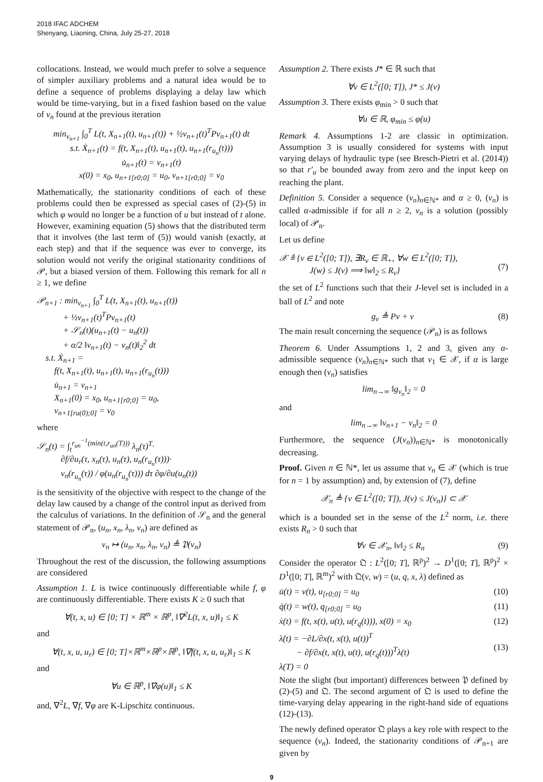2018 IFAC ADCHEM
Shenyang, Liaoning, China, July 25-27, 2018
collocations. Instead, we would much prefer to solve a sequence of simpler auxiliary problems and a natural idea would be to define a sequence of problems displaying a delay law which would be time-varying, but in a fixed fashion based on the value of v<sub>n</sub> found at the previous iteration
min<sub>v<sub>n+1</sub></sub> ∫<sub>0</sub><sup>T</sup> L(t, X<sub>n+1</sub>(t), u<sub>n+1</sub>(t)) + ½v<sub>n+1</sub>(t)<sup>T</sup>Pv<sub>n+1</sub>(t) dt
s.t. Ẋ<sub>n+1</sub>(t) = f(t, X<sub>n+1</sub>(t), u<sub>n+1</sub>(t), u<sub>n+1</sub>(r<sub>u<sub>n</sub></sub>(t)))
u̇<sub>n+1</sub>(t) = v<sub>n+1</sub>(t)
x(0) = x<sub>0</sub>, u<sub>n+1[r0;0]</sub> = u<sub>0</sub>, v<sub>n+1[r0;0]</sub> = v<sub>0</sub>
Mathematically, the stationarity conditions of each of these problems could then be expressed as special cases of (2)-(5) in which φ would no longer be a function of u but instead of t alone. However, examining equation (5) shows that the distributed term that it involves (the last term of (5)) would vanish (exactly, at each step) and that if the sequence was ever to converge, its solution would not verify the original stationarity conditions of 𝒫, but a biased version of them. Following this remark for all n ≥ 1, we define
𝒫<sub>n+1</sub> : min<sub>v<sub>n+1</sub></sub> ∫<sub>0</sub><sup>T</sup> L(t, X<sub>n+1</sub>(t), u<sub>n+1</sub>(t))
+ ½v<sub>n+1</sub>(t)<sup>T</sup>Pv<sub>n+1</sub>(t)
+ 𝒮<sub>n</sub>(t)(u<sub>n+1</sub>(t) − u<sub>n</sub>(t))
+ α/2 ‖v<sub>n+1</sub>(t) − v<sub>n</sub>(t)‖<sub>2</sub><sup>2</sup> dt
s.t. Ẋ<sub>n+1</sub> =
f(t, X<sub>n+1</sub>(t), u<sub>n+1</sub>(t), u<sub>n+1</sub>(r<sub>u<sub>n</sub></sub>(t)))
u̇<sub>n+1</sub> = v<sub>n+1</sub>
X<sub>n+1</sub>(0) = x<sub>0</sub>, u<sub>n+1[r0;0]</sub> = u<sub>0</sub>,
v<sub>n+1[ru(0);0]</sub> = v<sub>0</sub>
where
𝒮<sub>n</sub>(t) = ∫<sub>t</sub><sup>r<sub>un</sub><sup>−1</sup>(min(t,r<sub>un</sub>(T)))</sup> λ<sub>n</sub>(τ)<sup>T</sup>·
∂f/∂u<sub>r</sub>(τ, x<sub>n</sub>(τ), u<sub>n</sub>(τ), u<sub>n</sub>(r<sub>u<sub>n</sub></sub>(τ)))·
v<sub>n</sub>(r<sub>u<sub>n</sub></sub>(τ)) / φ(u<sub>n</sub>(r<sub>u<sub>n</sub></sub>(τ))) dτ ∂φ/∂u(u<sub>n</sub>(t))
is the sensitivity of the objective with respect to the change of the delay law caused by a change of the control input as derived from the calculus of variations. In the definition of 𝒮<sub>n</sub> and the general statement of 𝒫<sub>n</sub>, (u<sub>n</sub>, x<sub>n</sub>, λ<sub>n</sub>, ν<sub>n</sub>) are defined as
v<sub>n</sub> ↦ (u<sub>n</sub>, x<sub>n</sub>, λ<sub>n</sub>, ν<sub>n</sub>) ≜ 𝔓(v<sub>n</sub>)
Throughout the rest of the discussion, the following assumptions are considered
Assumption 1. L is twice continuously differentiable while f, φ are continuously differentiable. There exists K ≥ 0 such that
∀(t, x, u) ∈ [0; T] × ℝ<sup>m</sup> × ℝ<sup>p</sup>, ‖∇<sup>2</sup>L(t, x, u)‖<sub>1</sub> ≤ K
and
∀(t, x, u, u<sub>r</sub>) ∈ [0; T]×ℝ<sup>m</sup>×ℝ<sup>p</sup>×ℝ<sup>p</sup>, ‖∇f(t, x, u, u<sub>r</sub>)‖<sub>1</sub> ≤ K
and
∀u ∈ ℝ<sup>p</sup>, ‖∇φ(u)‖<sub>1</sub> ≤ K
and, ∇<sup>2</sup>L, ∇f, ∇φ are K-Lipschitz continuous.
Assumption 2. There exists J* ∈ ℝ such that
∀v ∈ L<sup>2</sup>([0; T]), J* ≤ J(v)
Assumption 3. There exists φ<sub>min</sub> > 0 such that
∀u ∈ ℝ, φ<sub>min</sub> ≤ φ(u)
Remark 4. Assumptions 1-2 are classic in optimization. Assumption 3 is usually considered for systems with input varying delays of hydraulic type (see Bresch-Pietri et al. (2014)) so that r′<sub>u</sub> be bounded away from zero and the input keep on reaching the plant.
Definition 5. Consider a sequence (v<sub>n</sub>)<sub>n∈ℕ*</sub> and α ≥ 0, (v<sub>n</sub>) is called α-admissible if for all n ≥ 2, v<sub>n</sub> is a solution (possibly local) of 𝒫<sub>n</sub>.
Let us define
𝒳 ≜ {v ∈ L<sup>2</sup>([0; T]), ∃R<sub>v</sub> ∈ ℝ<sub>+</sub>, ∀w ∈ L<sup>2</sup>([0; T]),
J(w) ≤ J(v) ⟹ ‖w‖<sub>2</sub> ≤ R<sub>v</sub>}
(7)
the set of L<sup>2</sup> functions such that their J-level set is included in a ball of L<sup>2</sup> and note
g<sub>v</sub> ≜ Pv + ν (8)
The main result concerning the sequence (𝒫<sub>n</sub>) is as follows
Theorem 6. Under Assumptions 1, 2 and 3, given any α-admissible sequence (v<sub>n</sub>)<sub>n∈ℕ*</sub> such that v<sub>1</sub> ∈ 𝒳, if α is large enough then (v<sub>n</sub>) satisfies
lim<sub>n→∞</sub> ‖g<sub>v<sub>n</sub></sub>‖<sub>2</sub> = 0
and
lim<sub>n→∞</sub> ‖v<sub>n+1</sub> − v<sub>n</sub>‖<sub>2</sub> = 0
Furthermore, the sequence (J(v<sub>n</sub>))<sub>n∈ℕ*</sub> is monotonically decreasing.
Proof. Given n ∈ ℕ*, let us assume that v<sub>n</sub> ∈ 𝒳 (which is true for n = 1 by assumption) and, by extension of (7), define
𝒳<sub>n</sub> ≜ {v ∈ L<sup>2</sup>([0; T]), J(v) ≤ J(v<sub>n</sub>)} ⊂ 𝒳
which is a bounded set in the sense of the L<sup>2</sup> norm, i.e. there exists R<sub>n</sub> > 0 such that
∀v ∈ 𝒳<sub>n</sub>, ‖v‖<sub>2</sub> ≤ R<sub>n</sub> (9)
Consider the operator 𝔔 : L<sup>2</sup>([0; T], ℝ<sup>p</sup>)<sup>2</sup> → D<sup>1</sup>([0; T], ℝ<sup>p</sup>)<sup>2</sup> × D<sup>1</sup>([0; T], ℝ<sup>m</sup>)<sup>2</sup> with 𝔔(v, w) = (u, q, x, λ) defined as
u̇(t) = v(t), u<sub>[r0;0]</sub> = u<sub>0</sub> (10)
q̇(t) = w(t), q<sub>[r0;0]</sub> = u<sub>0</sub> (11)
ẋ(t) = f(t, x(t), u(t), u(r<sub>q</sub>(t))), x(0) = x<sub>0</sub> (12)
λ̇(t) = −∂L/∂x(t, x(t), u(t))<sup>T</sup>
− ∂f/∂x(t, x(t), u(t), u(r<sub>q</sub>(t)))<sup>T</sup>λ(t)
(13)
λ(T) = 0
Note the slight (but important) differences between 𝔓 defined by (2)-(5) and 𝔔. The second argument of 𝔔 is used to define the time-varying delay appearing in the right-hand side of equations (12)-(13).
The newly defined operator 𝔔 plays a key role with respect to the sequence (v<sub>n</sub>). Indeed, the stationarity conditions of 𝒫<sub>n+1</sub> are given by
9